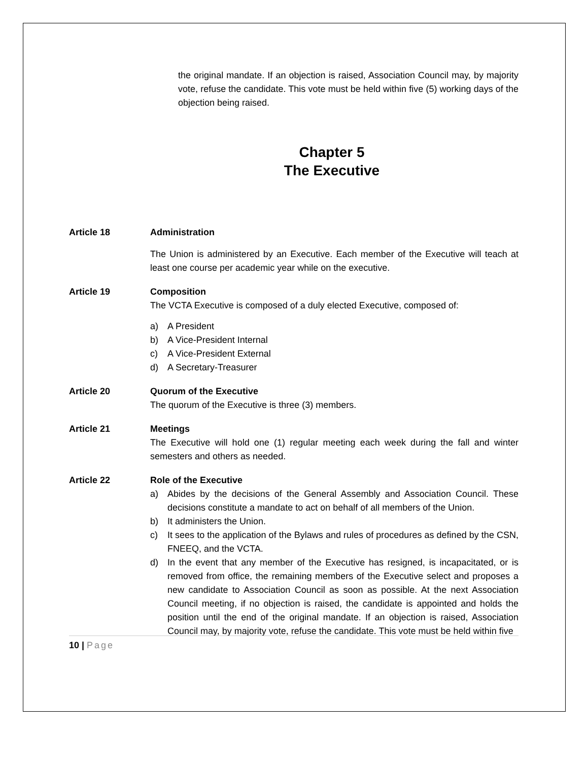the original mandate. If an objection is raised, Association Council may, by majority vote, refuse the candidate. This vote must be held within five (5) working days of the objection being raised.
Chapter 5
The Executive
Article 18 Administration
The Union is administered by an Executive. Each member of the Executive will teach at least one course per academic year while on the executive.
Article 19 Composition
The VCTA Executive is composed of a duly elected Executive, composed of:
a) A President
b) A Vice-President Internal
c) A Vice-President External
d) A Secretary-Treasurer
Article 20 Quorum of the Executive
The quorum of the Executive is three (3) members.
Article 21 Meetings
The Executive will hold one (1) regular meeting each week during the fall and winter semesters and others as needed.
Article 22 Role of the Executive
a) Abides by the decisions of the General Assembly and Association Council. These decisions constitute a mandate to act on behalf of all members of the Union.
b) It administers the Union.
c) It sees to the application of the Bylaws and rules of procedures as defined by the CSN, FNEEQ, and the VCTA.
d) In the event that any member of the Executive has resigned, is incapacitated, or is removed from office, the remaining members of the Executive select and proposes a new candidate to Association Council as soon as possible. At the next Association Council meeting, if no objection is raised, the candidate is appointed and holds the position until the end of the original mandate. If an objection is raised, Association Council may, by majority vote, refuse the candidate. This vote must be held within five
10 | Page